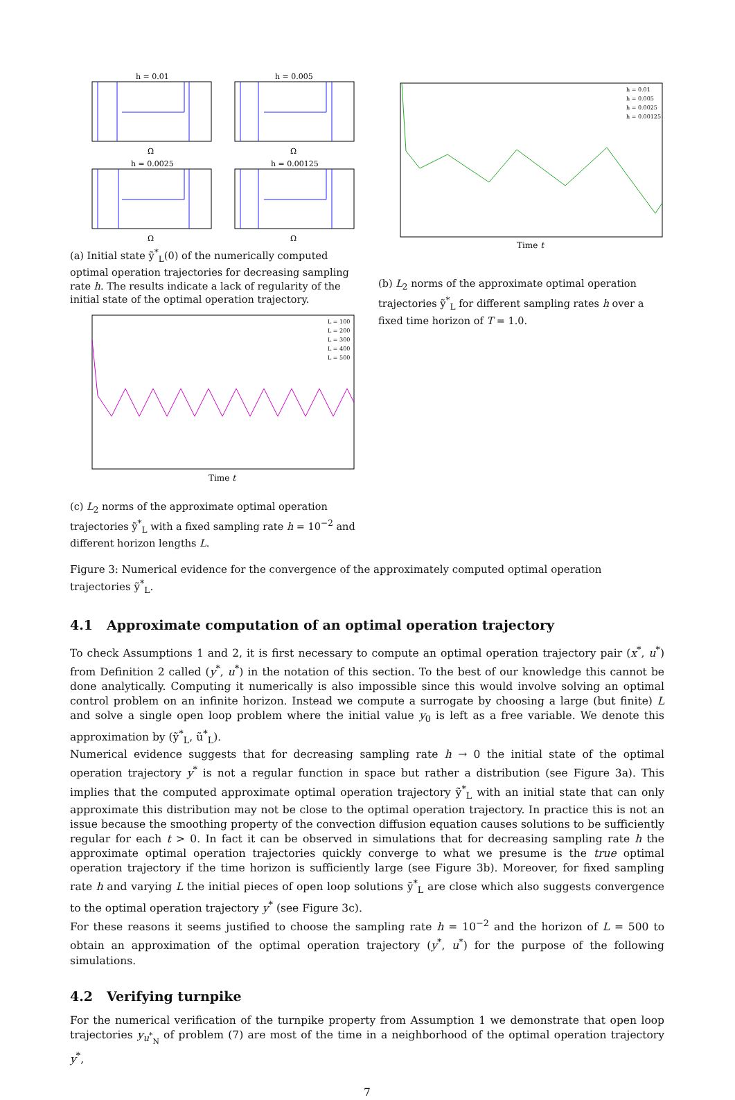h = 0.01
h = 0.005
h = 0.0025
h = 0.00125
Ω
Ω
Ω
Ω
(a) Initial state ỹ<sup>*</sup><sub>L</sub>(0) of the numerically computed optimal operation trajectories for decreasing sampling rate h. The results indicate a lack of regularity of the initial state of the optimal operation trajectory.
Time t
L = 100
L = 200
L = 300
L = 400
L = 500
(c) L<sub>2</sub> norms of the approximate optimal operation trajectories ỹ<sup>*</sup><sub>L</sub> with a fixed sampling rate h = 10<sup>−2</sup> and different horizon lengths L.
Time t
h = 0.01
h = 0.005
h = 0.0025
h = 0.00125
(b) L<sub>2</sub> norms of the approximate optimal operation trajectories ỹ<sup>*</sup><sub>L</sub> for different sampling rates h over a fixed time horizon of T = 1.0.
Figure 3: Numerical evidence for the convergence of the approximately computed optimal operation trajectories ỹ<sup>*</sup><sub>L</sub>.
4.1 Approximate computation of an optimal operation trajectory
To check Assumptions 1 and 2, it is first necessary to compute an optimal operation trajectory pair (x<sup>*</sup>, u<sup>*</sup>) from Definition 2 called (y<sup>*</sup>, u<sup>*</sup>) in the notation of this section. To the best of our knowledge this cannot be done analytically. Computing it numerically is also impossible since this would involve solving an optimal control problem on an infinite horizon. Instead we compute a surrogate by choosing a large (but finite) L and solve a single open loop problem where the initial value y<sub>0</sub> is left as a free variable. We denote this approximation by (ỹ<sup>*</sup><sub>L</sub>, ũ<sup>*</sup><sub>L</sub>).
Numerical evidence suggests that for decreasing sampling rate h → 0 the initial state of the optimal operation trajectory y<sup>*</sup> is not a regular function in space but rather a distribution (see Figure 3a). This implies that the computed approximate optimal operation trajectory ỹ<sup>*</sup><sub>L</sub> with an initial state that can only approximate this distribution may not be close to the optimal operation trajectory. In practice this is not an issue because the smoothing property of the convection diffusion equation causes solutions to be sufficiently regular for each t > 0. In fact it can be observed in simulations that for decreasing sampling rate h the approximate optimal operation trajectories quickly converge to what we presume is the true optimal operation trajectory if the time horizon is sufficiently large (see Figure 3b). Moreover, for fixed sampling rate h and varying L the initial pieces of open loop solutions ỹ<sup>*</sup><sub>L</sub> are close which also suggests convergence to the optimal operation trajectory y<sup>*</sup> (see Figure 3c).
For these reasons it seems justified to choose the sampling rate h = 10<sup>−2</sup> and the horizon of L = 500 to obtain an approximation of the optimal operation trajectory (y<sup>*</sup>, u<sup>*</sup>) for the purpose of the following simulations.
4.2 Verifying turnpike
For the numerical verification of the turnpike property from Assumption 1 we demonstrate that open loop trajectories y<sub>u<sup>*</sup><sub>N</sub></sub> of problem (7) are most of the time in a neighborhood of the optimal operation trajectory y<sup>*</sup>,
7